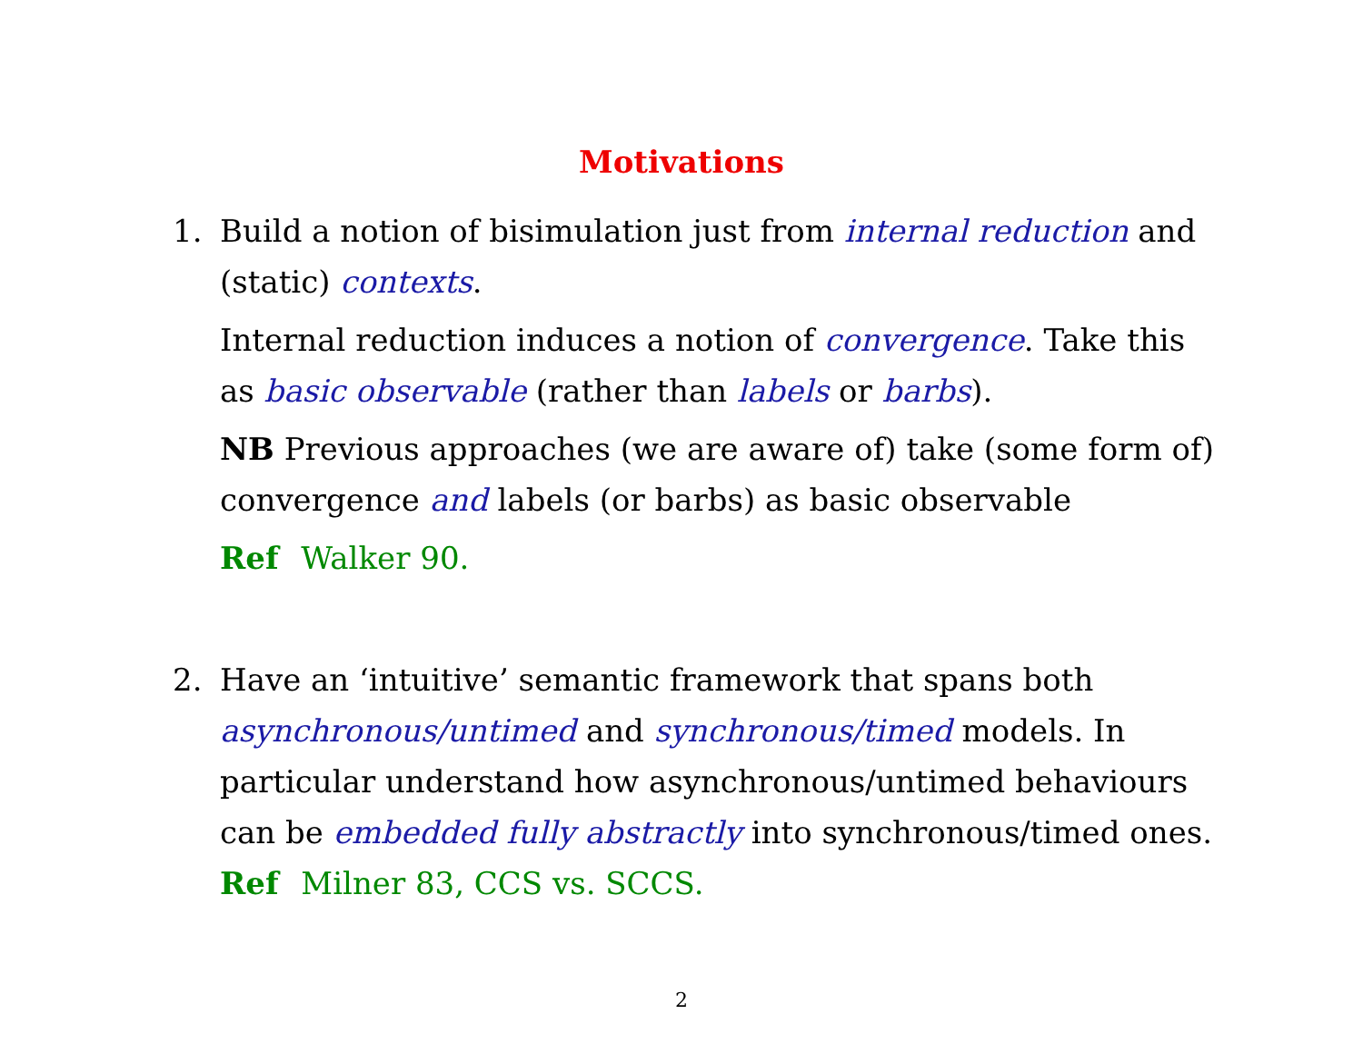Motivations
1. Build a notion of bisimulation just from internal reduction and (static) contexts.
Internal reduction induces a notion of convergence. Take this as basic observable (rather than labels or barbs).
NB Previous approaches (we are aware of) take (some form of) convergence and labels (or barbs) as basic observable
Ref Walker 90.
2. Have an ‘intuitive’ semantic framework that spans both asynchronous/untimed and synchronous/timed models. In particular understand how asynchronous/untimed behaviours can be embedded fully abstractly into synchronous/timed ones.
Ref Milner 83, CCS vs. SCCS.
2